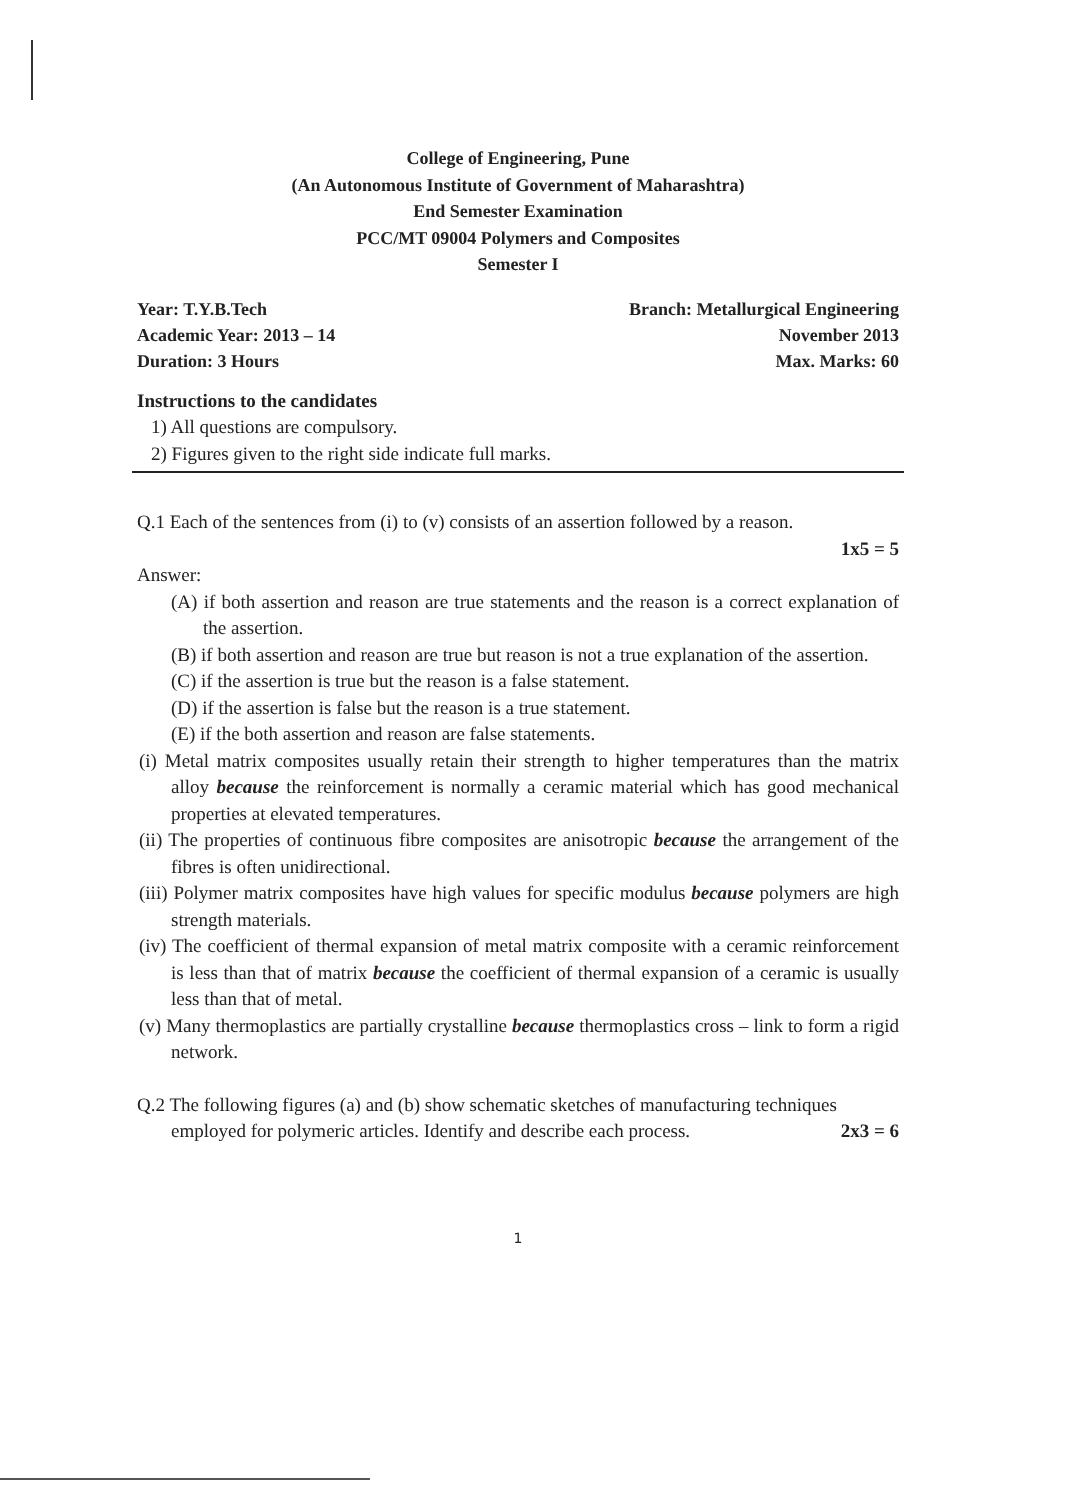College of Engineering, Pune
(An Autonomous Institute of Government of Maharashtra)
End Semester Examination
PCC/MT 09004 Polymers and Composites
Semester I
Year: T.Y.B.Tech
Academic Year: 2013 – 14
Duration: 3 Hours
Branch: Metallurgical Engineering
November 2013
Max. Marks: 60
Instructions to the candidates
1) All questions are compulsory.
2) Figures given to the right side indicate full marks.
Q.1 Each of the sentences from (i) to (v) consists of an assertion followed by a reason.
1x5 = 5
Answer:
(A) if both assertion and reason are true statements and the reason is a correct explanation of the assertion.
(B) if both assertion and reason are true but reason is not a true explanation of the assertion.
(C) if the assertion is true but the reason is a false statement.
(D) if the assertion is false but the reason is a true statement.
(E) if the both assertion and reason are false statements.
(i) Metal matrix composites usually retain their strength to higher temperatures than the matrix alloy because the reinforcement is normally a ceramic material which has good mechanical properties at elevated temperatures.
(ii) The properties of continuous fibre composites are anisotropic because the arrangement of the fibres is often unidirectional.
(iii) Polymer matrix composites have high values for specific modulus because polymers are high strength materials.
(iv) The coefficient of thermal expansion of metal matrix composite with a ceramic reinforcement is less than that of matrix because the coefficient of thermal expansion of a ceramic is usually less than that of metal.
(v) Many thermoplastics are partially crystalline because thermoplastics cross – link to form a rigid network.
Q.2 The following figures (a) and (b) show schematic sketches of manufacturing techniques
employed for polymeric articles. Identify and describe each process. 2x3 = 6
1